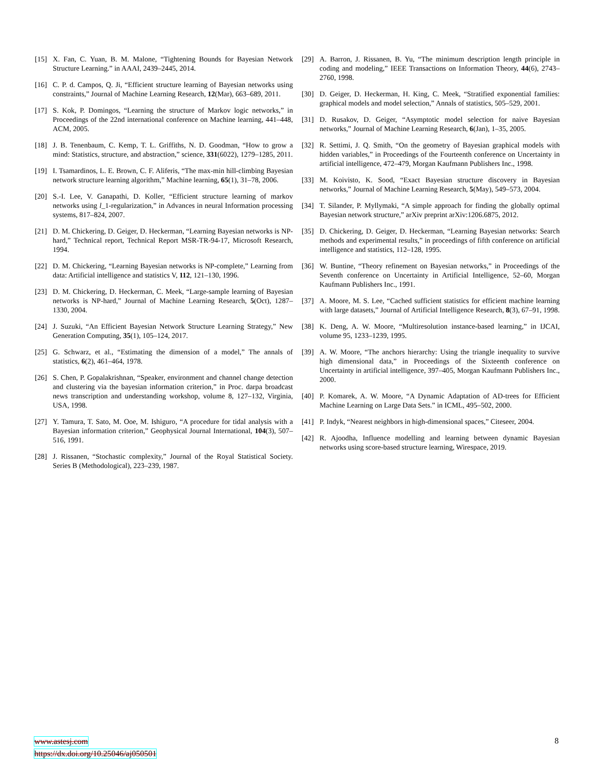[15] X. Fan, C. Yuan, B. M. Malone, “Tightening Bounds for Bayesian Network Structure Learning.” in AAAI, 2439–2445, 2014.
[16] C. P. d. Campos, Q. Ji, “Efficient structure learning of Bayesian networks using constraints,” Journal of Machine Learning Research, 12(Mar), 663–689, 2011.
[17] S. Kok, P. Domingos, “Learning the structure of Markov logic networks,” in Proceedings of the 22nd international conference on Machine learning, 441–448, ACM, 2005.
[18] J. B. Tenenbaum, C. Kemp, T. L. Griffiths, N. D. Goodman, “How to grow a mind: Statistics, structure, and abstraction,” science, 331(6022), 1279–1285, 2011.
[19] I. Tsamardinos, L. E. Brown, C. F. Aliferis, “The max-min hill-climbing Bayesian network structure learning algorithm,” Machine learning, 65(1), 31–78, 2006.
[20] S.-I. Lee, V. Ganapathi, D. Koller, “Efficient structure learning of markov networks using l_1-regularization,” in Advances in neural Information processing systems, 817–824, 2007.
[21] D. M. Chickering, D. Geiger, D. Heckerman, “Learning Bayesian networks is NP-hard,” Technical report, Technical Report MSR-TR-94-17, Microsoft Research, 1994.
[22] D. M. Chickering, “Learning Bayesian networks is NP-complete,” Learning from data: Artificial intelligence and statistics V, 112, 121–130, 1996.
[23] D. M. Chickering, D. Heckerman, C. Meek, “Large-sample learning of Bayesian networks is NP-hard,” Journal of Machine Learning Research, 5(Oct), 1287–1330, 2004.
[24] J. Suzuki, “An Efficient Bayesian Network Structure Learning Strategy,” New Generation Computing, 35(1), 105–124, 2017.
[25] G. Schwarz, et al., “Estimating the dimension of a model,” The annals of statistics, 6(2), 461–464, 1978.
[26] S. Chen, P. Gopalakrishnan, “Speaker, environment and channel change detection and clustering via the bayesian information criterion,” in Proc. darpa broadcast news transcription and understanding workshop, volume 8, 127–132, Virginia, USA, 1998.
[27] Y. Tamura, T. Sato, M. Ooe, M. Ishiguro, “A procedure for tidal analysis with a Bayesian information criterion,” Geophysical Journal International, 104(3), 507–516, 1991.
[28] J. Rissanen, “Stochastic complexity,” Journal of the Royal Statistical Society. Series B (Methodological), 223–239, 1987.
[29] A. Barron, J. Rissanen, B. Yu, “The minimum description length principle in coding and modeling,” IEEE Transactions on Information Theory, 44(6), 2743–2760, 1998.
[30] D. Geiger, D. Heckerman, H. King, C. Meek, “Stratified exponential families: graphical models and model selection,” Annals of statistics, 505–529, 2001.
[31] D. Rusakov, D. Geiger, “Asymptotic model selection for naive Bayesian networks,” Journal of Machine Learning Research, 6(Jan), 1–35, 2005.
[32] R. Settimi, J. Q. Smith, “On the geometry of Bayesian graphical models with hidden variables,” in Proceedings of the Fourteenth conference on Uncertainty in artificial intelligence, 472–479, Morgan Kaufmann Publishers Inc., 1998.
[33] M. Koivisto, K. Sood, “Exact Bayesian structure discovery in Bayesian networks,” Journal of Machine Learning Research, 5(May), 549–573, 2004.
[34] T. Silander, P. Myllymaki, “A simple approach for finding the globally optimal Bayesian network structure,” arXiv preprint arXiv:1206.6875, 2012.
[35] D. Chickering, D. Geiger, D. Heckerman, “Learning Bayesian networks: Search methods and experimental results,” in proceedings of fifth conference on artificial intelligence and statistics, 112–128, 1995.
[36] W. Buntine, “Theory refinement on Bayesian networks,” in Proceedings of the Seventh conference on Uncertainty in Artificial Intelligence, 52–60, Morgan Kaufmann Publishers Inc., 1991.
[37] A. Moore, M. S. Lee, “Cached sufficient statistics for efficient machine learning with large datasets,” Journal of Artificial Intelligence Research, 8(3), 67–91, 1998.
[38] K. Deng, A. W. Moore, “Multiresolution instance-based learning,” in IJCAI, volume 95, 1233–1239, 1995.
[39] A. W. Moore, “The anchors hierarchy: Using the triangle inequality to survive high dimensional data,” in Proceedings of the Sixteenth conference on Uncertainty in artificial intelligence, 397–405, Morgan Kaufmann Publishers Inc., 2000.
[40] P. Komarek, A. W. Moore, “A Dynamic Adaptation of AD-trees for Efficient Machine Learning on Large Data Sets.” in ICML, 495–502, 2000.
[41] P. Indyk, “Nearest neighbors in high-dimensional spaces,” Citeseer, 2004.
[42] R. Ajoodha, Influence modelling and learning between dynamic Bayesian networks using score-based structure learning, Wirespace, 2019.
www.astesj.com 8
https://dx.doi.org/10.25046/aj050501